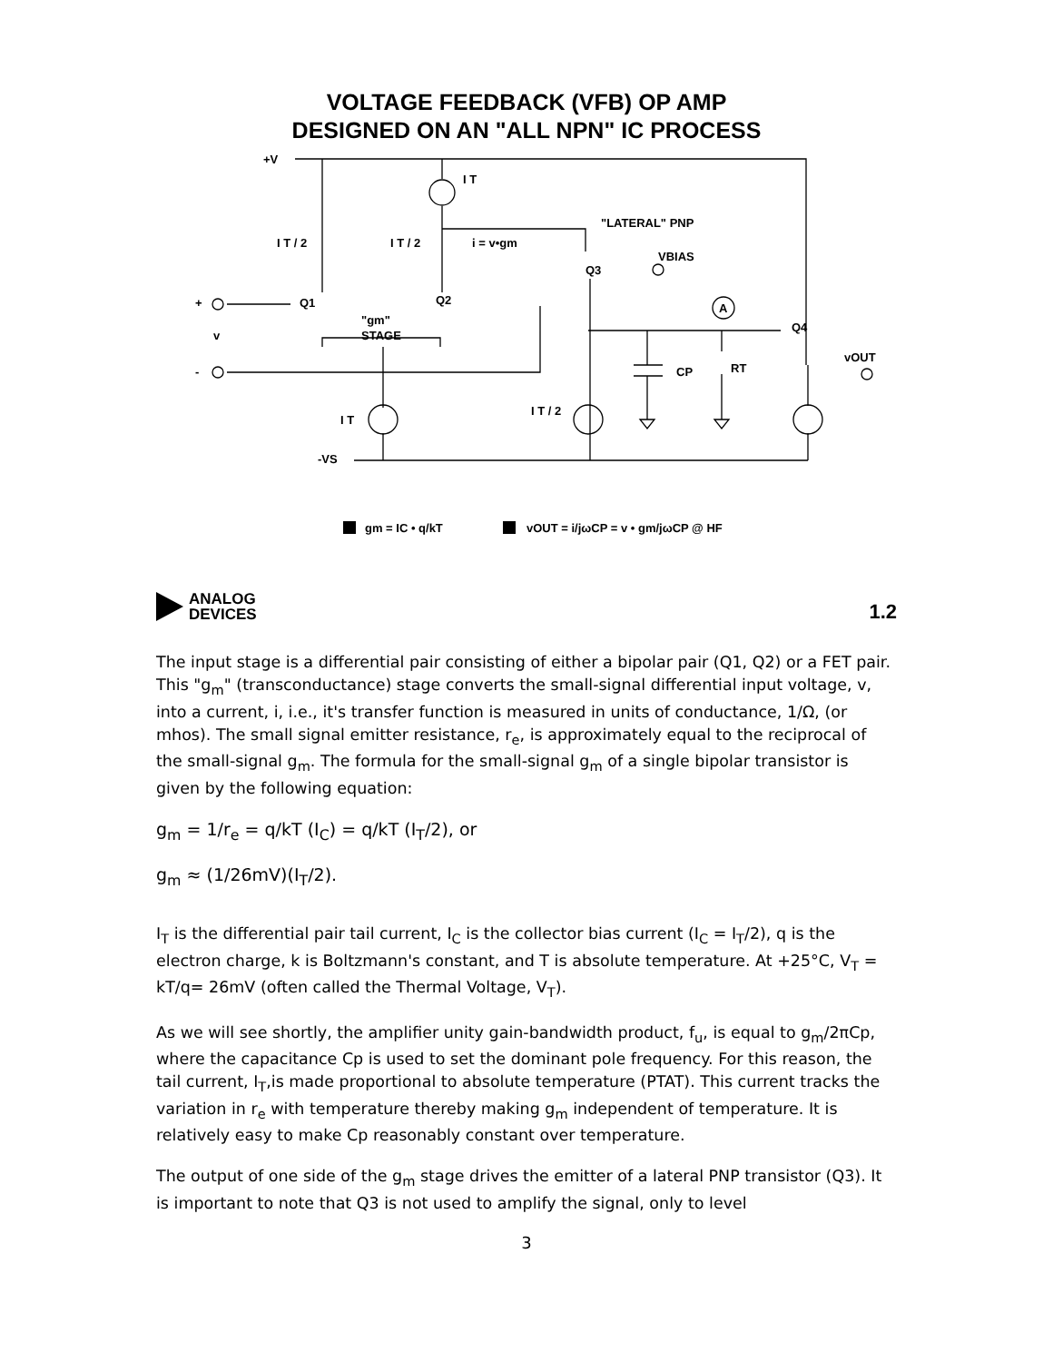VOLTAGE FEEDBACK (VFB) OP AMP
DESIGNED ON AN "ALL NPN" IC PROCESS
+V
I T
"LATERAL" PNP
I T / 2
I T / 2
i = v•gm
VBIAS
Q3
+
Q1
Q2
A
Q4
"gm"
STAGE
v
vOUT
-
CP
RT
I T
I T / 2
-VS
gm = IC • q/kT
vOUT = i/jωCP = v • gm/jωCP @ HF
ANALOG
DEVICES
1.2
The input stage is a differential pair consisting of either a bipolar pair (Q1, Q2) or a FET pair. This "g<sub>m</sub>" (transconductance) stage converts the small-signal differential input voltage, v, into a current, i, i.e., it's transfer function is measured in units of conductance, 1/Ω, (or mhos). The small signal emitter resistance, r<sub>e</sub>, is approximately equal to the reciprocal of the small-signal g<sub>m</sub>. The formula for the small-signal g<sub>m</sub> of a single bipolar transistor is given by the following equation:
g<sub>m</sub> = 1/r<sub>e</sub> = q/kT (I<sub>C</sub>) = q/kT (I<sub>T</sub>/2), or
g<sub>m</sub> ≈ (1/26mV)(I<sub>T</sub>/2).
I<sub>T</sub> is the differential pair tail current, I<sub>C</sub> is the collector bias current (I<sub>C</sub> = I<sub>T</sub>/2), q is the electron charge, k is Boltzmann's constant, and T is absolute temperature. At +25°C, V<sub>T</sub> = kT/q= 26mV (often called the Thermal Voltage, V<sub>T</sub>).
As we will see shortly, the amplifier unity gain-bandwidth product, f<sub>u</sub>, is equal to g<sub>m</sub>/2πCp, where the capacitance Cp is used to set the dominant pole frequency. For this reason, the tail current, I<sub>T</sub>,is made proportional to absolute temperature (PTAT). This current tracks the variation in r<sub>e</sub> with temperature thereby making g<sub>m</sub> independent of temperature. It is relatively easy to make Cp reasonably constant over temperature.
The output of one side of the g<sub>m</sub> stage drives the emitter of a lateral PNP transistor (Q3). It is important to note that Q3 is not used to amplify the signal, only to level
3